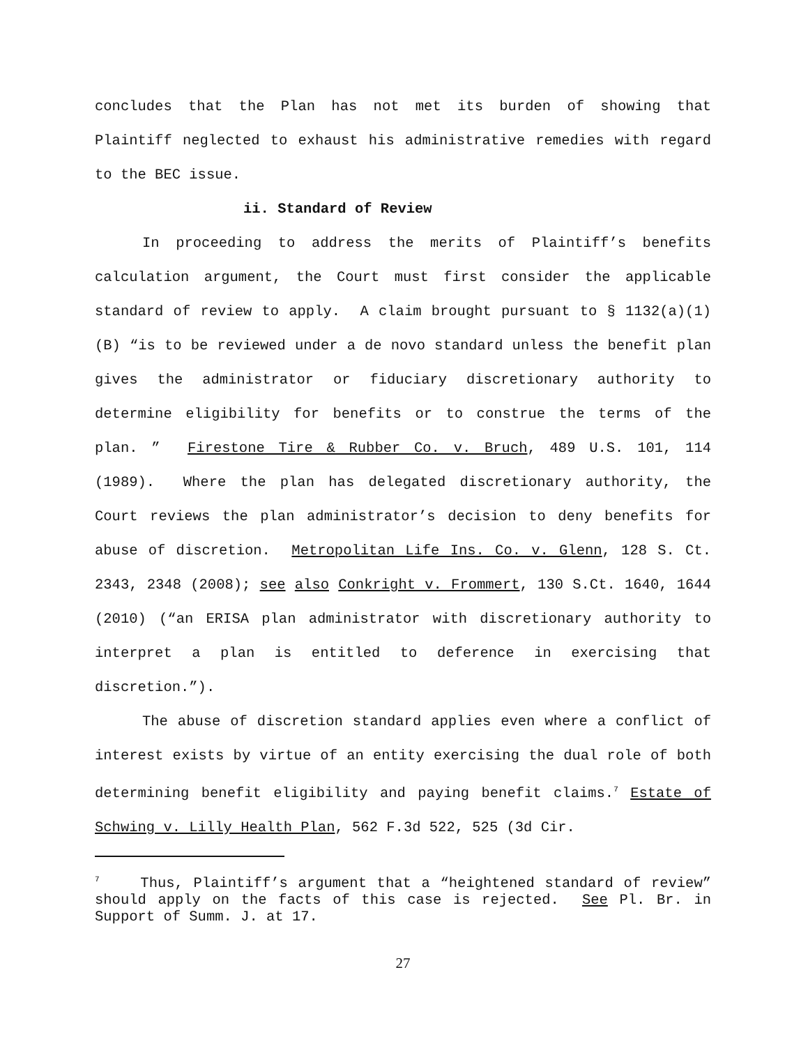concludes that the Plan has not met its burden of showing that Plaintiff neglected to exhaust his administrative remedies with regard to the BEC issue.
ii. Standard of Review
In proceeding to address the merits of Plaintiff’s benefits calculation argument, the Court must first consider the applicable standard of review to apply. A claim brought pursuant to § 1132(a)(1)(B) “is to be reviewed under a de novo standard unless the benefit plan gives the administrator or fiduciary discretionary authority to determine eligibility for benefits or to construe the terms of the plan. ” Firestone Tire & Rubber Co. v. Bruch, 489 U.S. 101, 114 (1989). Where the plan has delegated discretionary authority, the Court reviews the plan administrator’s decision to deny benefits for abuse of discretion. Metropolitan Life Ins. Co. v. Glenn, 128 S. Ct. 2343, 2348 (2008); see also Conkright v. Frommert, 130 S.Ct. 1640, 1644 (2010) (“an ERISA plan administrator with discretionary authority to interpret a plan is entitled to deference in exercising that discretion.”).
The abuse of discretion standard applies even where a conflict of interest exists by virtue of an entity exercising the dual role of both determining benefit eligibility and paying benefit claims.<sup>7</sup> Estate of Schwing v. Lilly Health Plan, 562 F.3d 522, 525 (3d Cir.
<sup>7</sup> Thus, Plaintiff’s argument that a “heightened standard of review” should apply on the facts of this case is rejected. See Pl. Br. in Support of Summ. J. at 17.
27